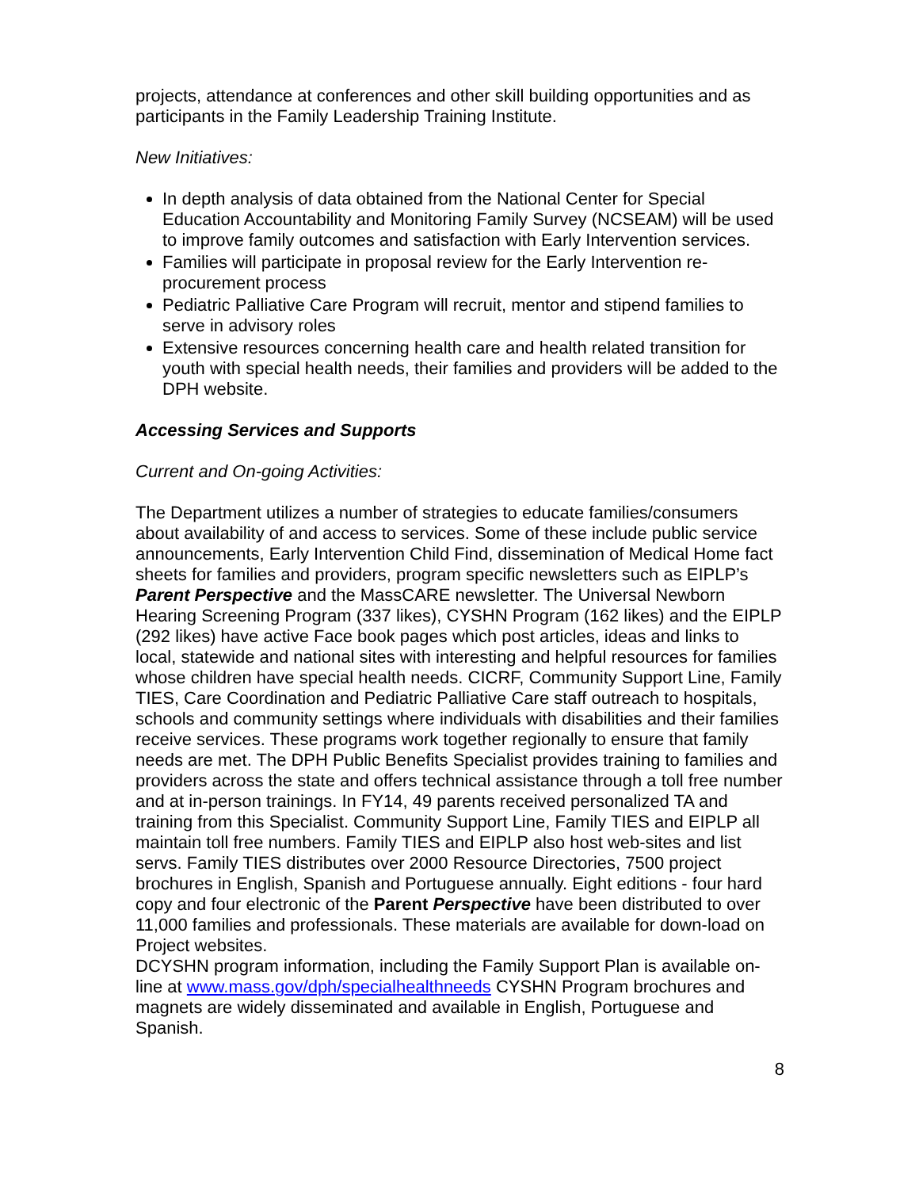projects, attendance at conferences and other skill building opportunities and as participants in the Family Leadership Training Institute.
New Initiatives:
In depth analysis of data obtained from the National Center for Special Education Accountability and Monitoring Family Survey (NCSEAM) will be used to improve family outcomes and satisfaction with Early Intervention services.
Families will participate in proposal review for the Early Intervention re-procurement process
Pediatric Palliative Care Program will recruit, mentor and stipend families to serve in advisory roles
Extensive resources concerning health care and health related transition for youth with special health needs, their families and providers will be added to the DPH website.
Accessing Services and Supports
Current and On-going Activities:
The Department utilizes a number of strategies to educate families/consumers about availability of and access to services. Some of these include public service announcements, Early Intervention Child Find, dissemination of Medical Home fact sheets for families and providers, program specific newsletters such as EIPLP’s Parent Perspective and the MassCARE newsletter. The Universal Newborn Hearing Screening Program (337 likes), CYSHN Program (162 likes) and the EIPLP (292 likes) have active Face book pages which post articles, ideas and links to local, statewide and national sites with interesting and helpful resources for families whose children have special health needs. CICRF, Community Support Line, Family TIES, Care Coordination and Pediatric Palliative Care staff outreach to hospitals, schools and community settings where individuals with disabilities and their families receive services. These programs work together regionally to ensure that family needs are met. The DPH Public Benefits Specialist provides training to families and providers across the state and offers technical assistance through a toll free number and at in-person trainings. In FY14, 49 parents received personalized TA and training from this Specialist. Community Support Line, Family TIES and EIPLP all maintain toll free numbers. Family TIES and EIPLP also host web-sites and list servs. Family TIES distributes over 2000 Resource Directories, 7500 project brochures in English, Spanish and Portuguese annually. Eight editions - four hard copy and four electronic of the Parent Perspective have been distributed to over 11,000 families and professionals. These materials are available for down-load on Project websites.
DCYSHN program information, including the Family Support Plan is available on-line at www.mass.gov/dph/specialhealthneeds CYSHN Program brochures and magnets are widely disseminated and available in English, Portuguese and Spanish.
8